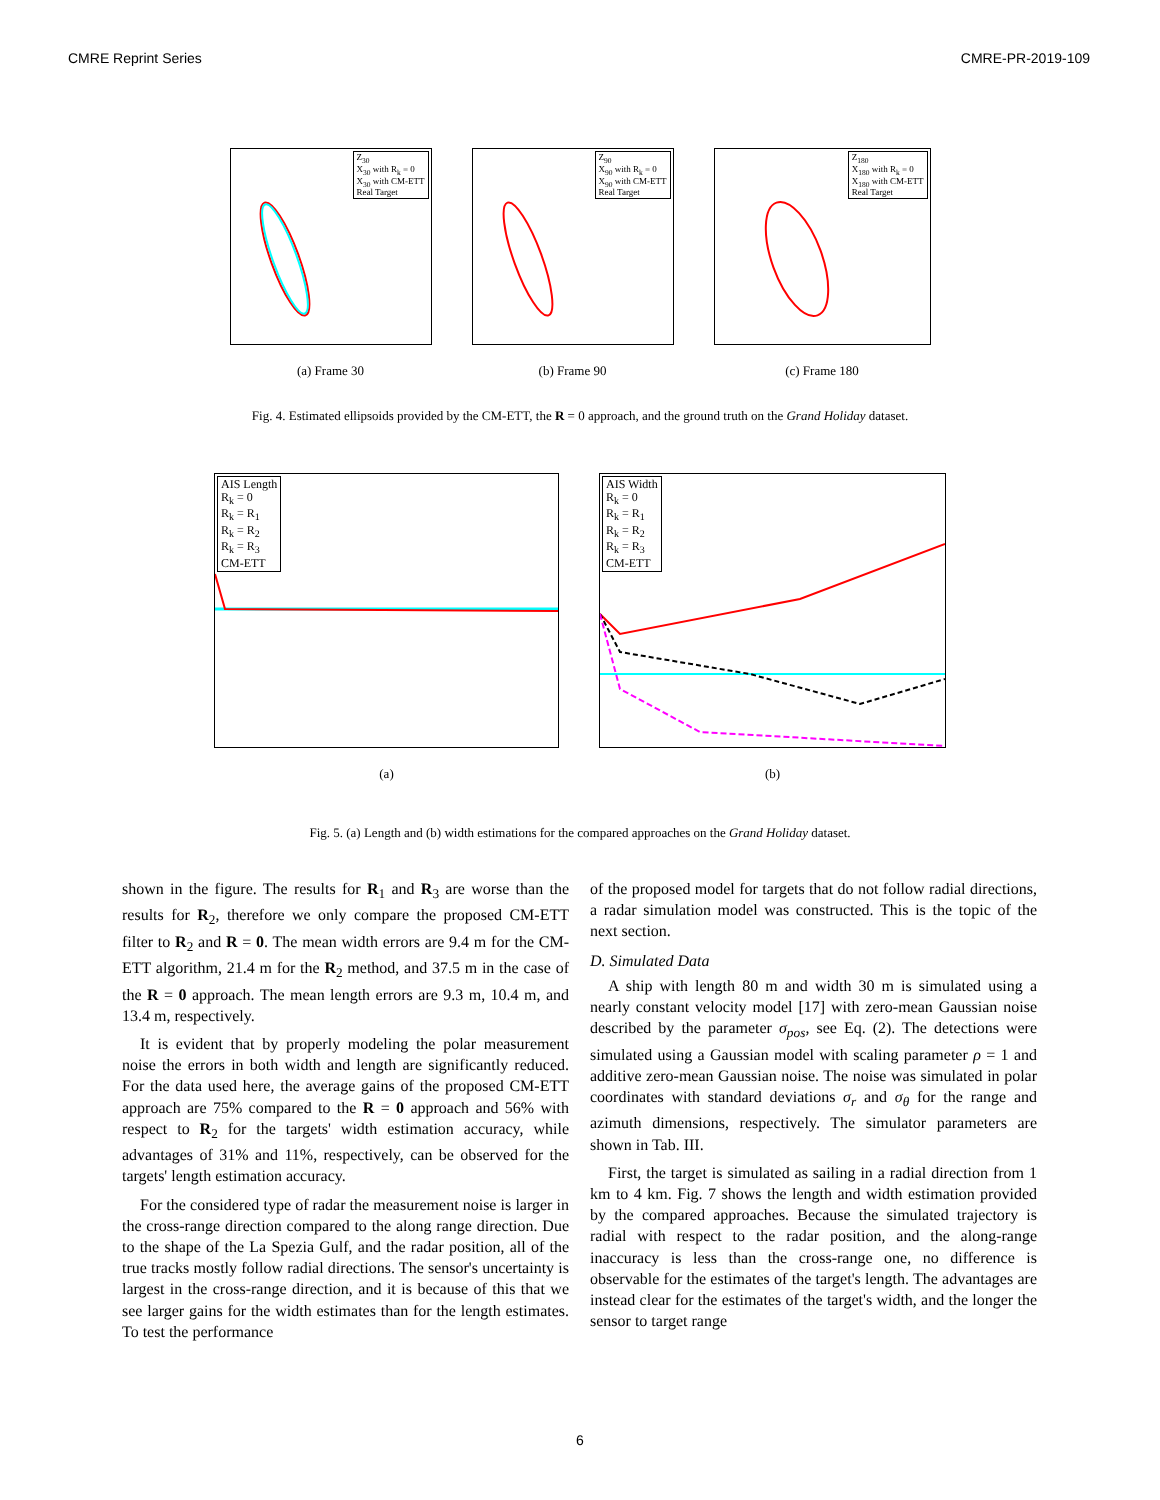CMRE Reprint Series CMRE-PR-2019-109
Z<sub>30</sub>
X<sub>30</sub> with R<sub>k</sub> = 0
X<sub>30</sub> with CM-ETT
Real Target
(a) Frame 30
Z<sub>90</sub>
X<sub>90</sub> with R<sub>k</sub> = 0
X<sub>90</sub> with CM-ETT
Real Target
(b) Frame 90
Z<sub>180</sub>
X<sub>180</sub> with R<sub>k</sub> = 0
X<sub>180</sub> with CM-ETT
Real Target
(c) Frame 180
Fig. 4. Estimated ellipsoids provided by the CM-ETT, the R = 0 approach, and the ground truth on the Grand Holiday dataset.
AIS Length
R<sub>k</sub> = 0
R<sub>k</sub> = R<sub>1</sub>
R<sub>k</sub> = R<sub>2</sub>
R<sub>k</sub> = R<sub>3</sub>
CM-ETT
(a)
AIS Width
R<sub>k</sub> = 0
R<sub>k</sub> = R<sub>1</sub>
R<sub>k</sub> = R<sub>2</sub>
R<sub>k</sub> = R<sub>3</sub>
CM-ETT
(b)
Fig. 5. (a) Length and (b) width estimations for the compared approaches on the Grand Holiday dataset.
shown in the figure. The results for R<sub>1</sub> and R<sub>3</sub> are worse than the results for R<sub>2</sub>, therefore we only compare the proposed CM-ETT filter to R<sub>2</sub> and R = 0. The mean width errors are 9.4 m for the CM-ETT algorithm, 21.4 m for the R<sub>2</sub> method, and 37.5 m in the case of the R = 0 approach. The mean length errors are 9.3 m, 10.4 m, and 13.4 m, respectively.
It is evident that by properly modeling the polar measurement noise the errors in both width and length are significantly reduced. For the data used here, the average gains of the proposed CM-ETT approach are 75% compared to the R = 0 approach and 56% with respect to R<sub>2</sub> for the targets' width estimation accuracy, while advantages of 31% and 11%, respectively, can be observed for the targets' length estimation accuracy.
For the considered type of radar the measurement noise is larger in the cross-range direction compared to the along range direction. Due to the shape of the La Spezia Gulf, and the radar position, all of the true tracks mostly follow radial directions. The sensor's uncertainty is largest in the cross-range direction, and it is because of this that we see larger gains for the width estimates than for the length estimates. To test the performance
of the proposed model for targets that do not follow radial directions, a radar simulation model was constructed. This is the topic of the next section.
D. Simulated Data
A ship with length 80 m and width 30 m is simulated using a nearly constant velocity model [17] with zero-mean Gaussian noise described by the parameter σ<sub>pos</sub>, see Eq. (2). The detections were simulated using a Gaussian model with scaling parameter ρ = 1 and additive zero-mean Gaussian noise. The noise was simulated in polar coordinates with standard deviations σ<sub>r</sub> and σ<sub>θ</sub> for the range and azimuth dimensions, respectively. The simulator parameters are shown in Tab. III.
First, the target is simulated as sailing in a radial direction from 1 km to 4 km. Fig. 7 shows the length and width estimation provided by the compared approaches. Because the simulated trajectory is radial with respect to the radar position, and the along-range inaccuracy is less than the cross-range one, no difference is observable for the estimates of the target's length. The advantages are instead clear for the estimates of the target's width, and the longer the sensor to target range
6